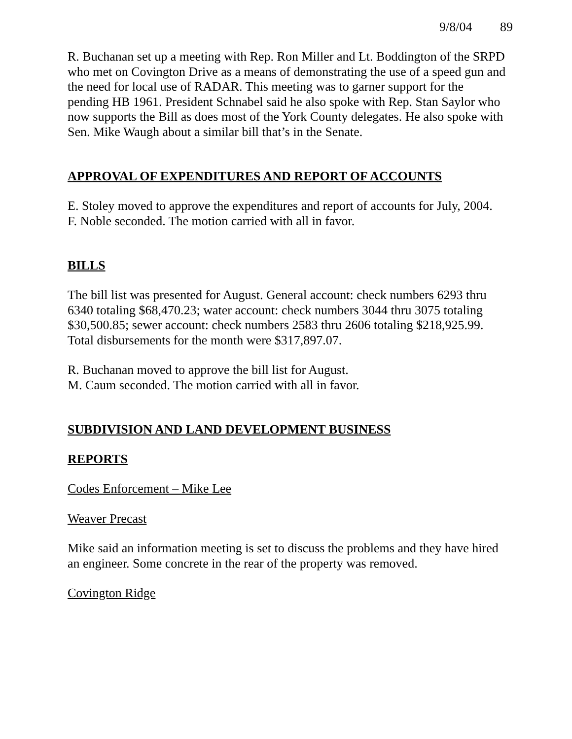9/8/04 89
R. Buchanan set up a meeting with Rep. Ron Miller and Lt. Boddington of the SRPD who met on Covington Drive as a means of demonstrating the use of a speed gun and the need for local use of RADAR. This meeting was to garner support for the pending HB 1961. President Schnabel said he also spoke with Rep. Stan Saylor who now supports the Bill as does most of the York County delegates. He also spoke with Sen. Mike Waugh about a similar bill that’s in the Senate.
APPROVAL OF EXPENDITURES AND REPORT OF ACCOUNTS
E. Stoley moved to approve the expenditures and report of accounts for July, 2004.
F. Noble seconded. The motion carried with all in favor.
BILLS
The bill list was presented for August. General account: check numbers 6293 thru 6340 totaling $68,470.23; water account: check numbers 3044 thru 3075 totaling $30,500.85; sewer account: check numbers 2583 thru 2606 totaling $218,925.99. Total disbursements for the month were $317,897.07.
R. Buchanan moved to approve the bill list for August.
M. Caum seconded. The motion carried with all in favor.
SUBDIVISION AND LAND DEVELOPMENT BUSINESS
REPORTS
Codes Enforcement – Mike Lee
Weaver Precast
Mike said an information meeting is set to discuss the problems and they have hired an engineer. Some concrete in the rear of the property was removed.
Covington Ridge